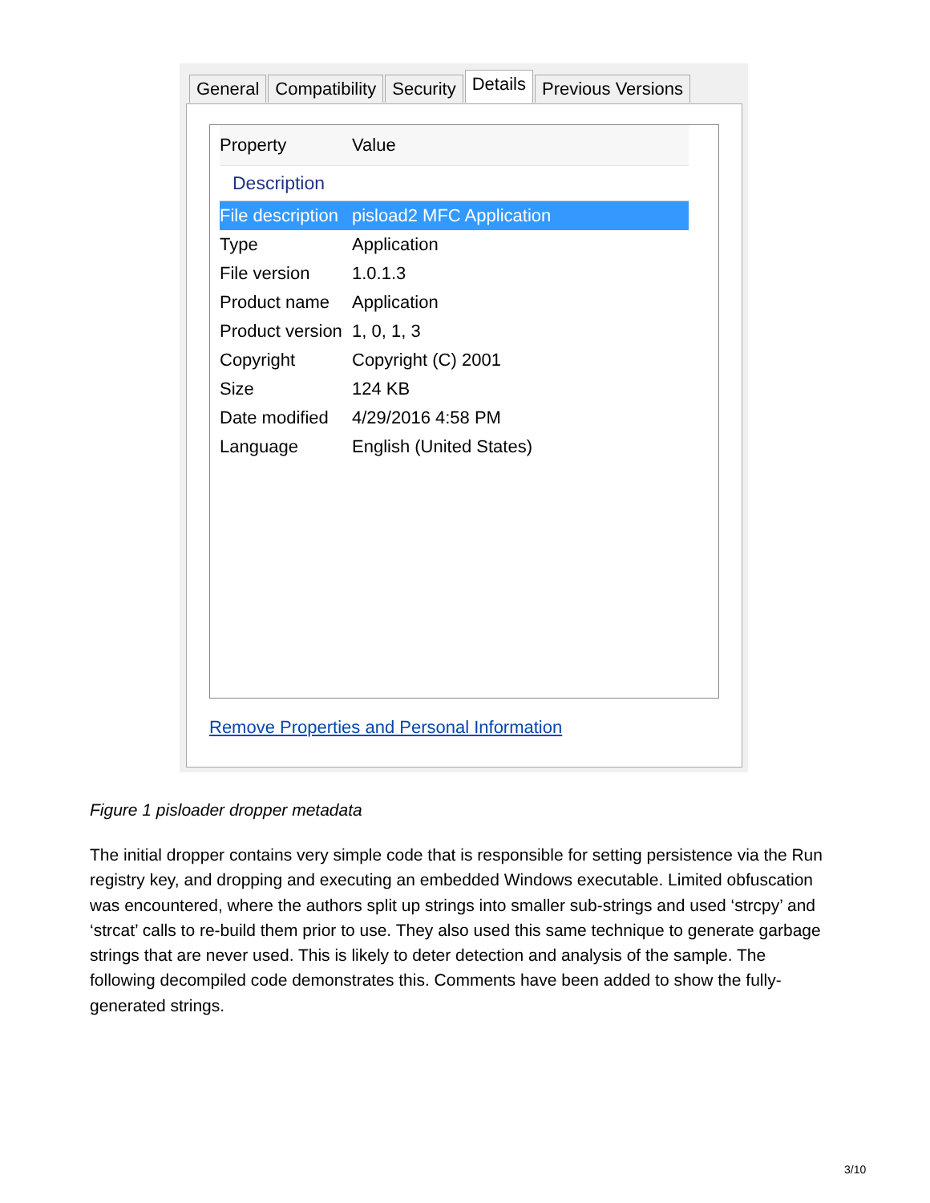General Compatibility Security Details Previous Versions
| Property | Value |
| --- | --- |
| Description | |
| File description | pisload2 MFC Application |
| Type | Application |
| File version | 1.0.1.3 |
| Product name | Application |
| Product version | 1, 0, 1, 3 |
| Copyright | Copyright (C) 2001 |
| Size | 124 KB |
| Date modified | 4/29/2016 4:58 PM |
| Language | English (United States) |
Remove Properties and Personal Information
Figure 1 pisloader dropper metadata
The initial dropper contains very simple code that is responsible for setting persistence via the Run registry key, and dropping and executing an embedded Windows executable. Limited obfuscation was encountered, where the authors split up strings into smaller sub-strings and used ‘strcpy’ and ‘strcat’ calls to re-build them prior to use. They also used this same technique to generate garbage strings that are never used. This is likely to deter detection and analysis of the sample. The following decompiled code demonstrates this. Comments have been added to show the fully-generated strings.
3/10